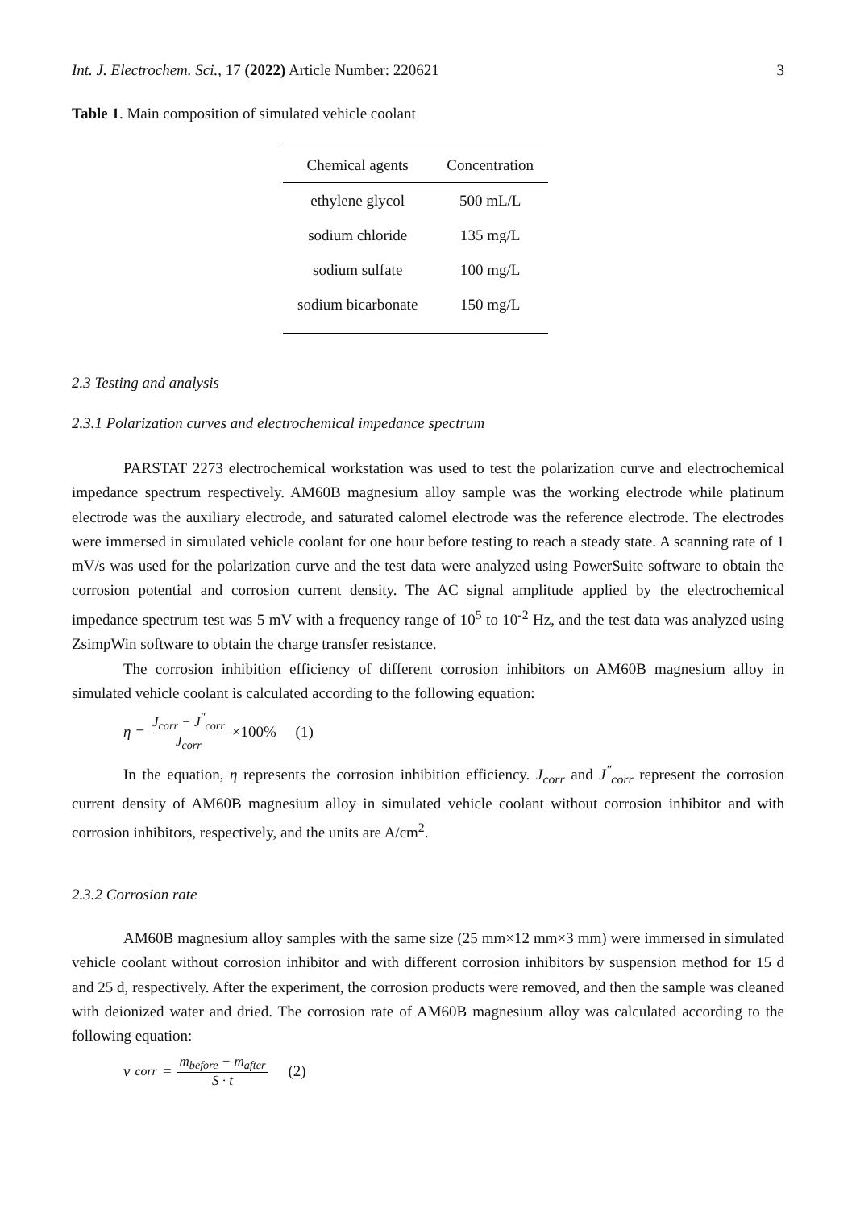Int. J. Electrochem. Sci., 17 (2022) Article Number: 220621 3
Table 1. Main composition of simulated vehicle coolant
| Chemical agents | Concentration |
| --- | --- |
| ethylene glycol | 500 mL/L |
| sodium chloride | 135 mg/L |
| sodium sulfate | 100 mg/L |
| sodium bicarbonate | 150 mg/L |
2.3 Testing and analysis
2.3.1 Polarization curves and electrochemical impedance spectrum
PARSTAT 2273 electrochemical workstation was used to test the polarization curve and electrochemical impedance spectrum respectively. AM60B magnesium alloy sample was the working electrode while platinum electrode was the auxiliary electrode, and saturated calomel electrode was the reference electrode. The electrodes were immersed in simulated vehicle coolant for one hour before testing to reach a steady state. A scanning rate of 1 mV/s was used for the polarization curve and the test data were analyzed using PowerSuite software to obtain the corrosion potential and corrosion current density. The AC signal amplitude applied by the electrochemical impedance spectrum test was 5 mV with a frequency range of 10<sup>5</sup> to 10<sup>-2</sup> Hz, and the test data was analyzed using ZsimpWin software to obtain the charge transfer resistance.
The corrosion inhibition efficiency of different corrosion inhibitors on AM60B magnesium alloy in simulated vehicle coolant is calculated according to the following equation:
η = J<sub>corr</sub> − J<sup>"</sup><sub>corr</sub> J<sub>corr</sub> ×100% (1)
In the equation, η represents the corrosion inhibition efficiency. J<sub>corr</sub> and J<sup>"</sup><sub>corr</sub> represent the corrosion current density of AM60B magnesium alloy in simulated vehicle coolant without corrosion inhibitor and with corrosion inhibitors, respectively, and the units are A/cm<sup>2</sup>.
2.3.2 Corrosion rate
AM60B magnesium alloy samples with the same size (25 mm×12 mm×3 mm) were immersed in simulated vehicle coolant without corrosion inhibitor and with different corrosion inhibitors by suspension method for 15 d and 25 d, respectively. After the experiment, the corrosion products were removed, and then the sample was cleaned with deionized water and dried. The corrosion rate of AM60B magnesium alloy was calculated according to the following equation:
v<sub>corr</sub> = m<sub>before</sub> − m<sub>after</sub> S · t (2)